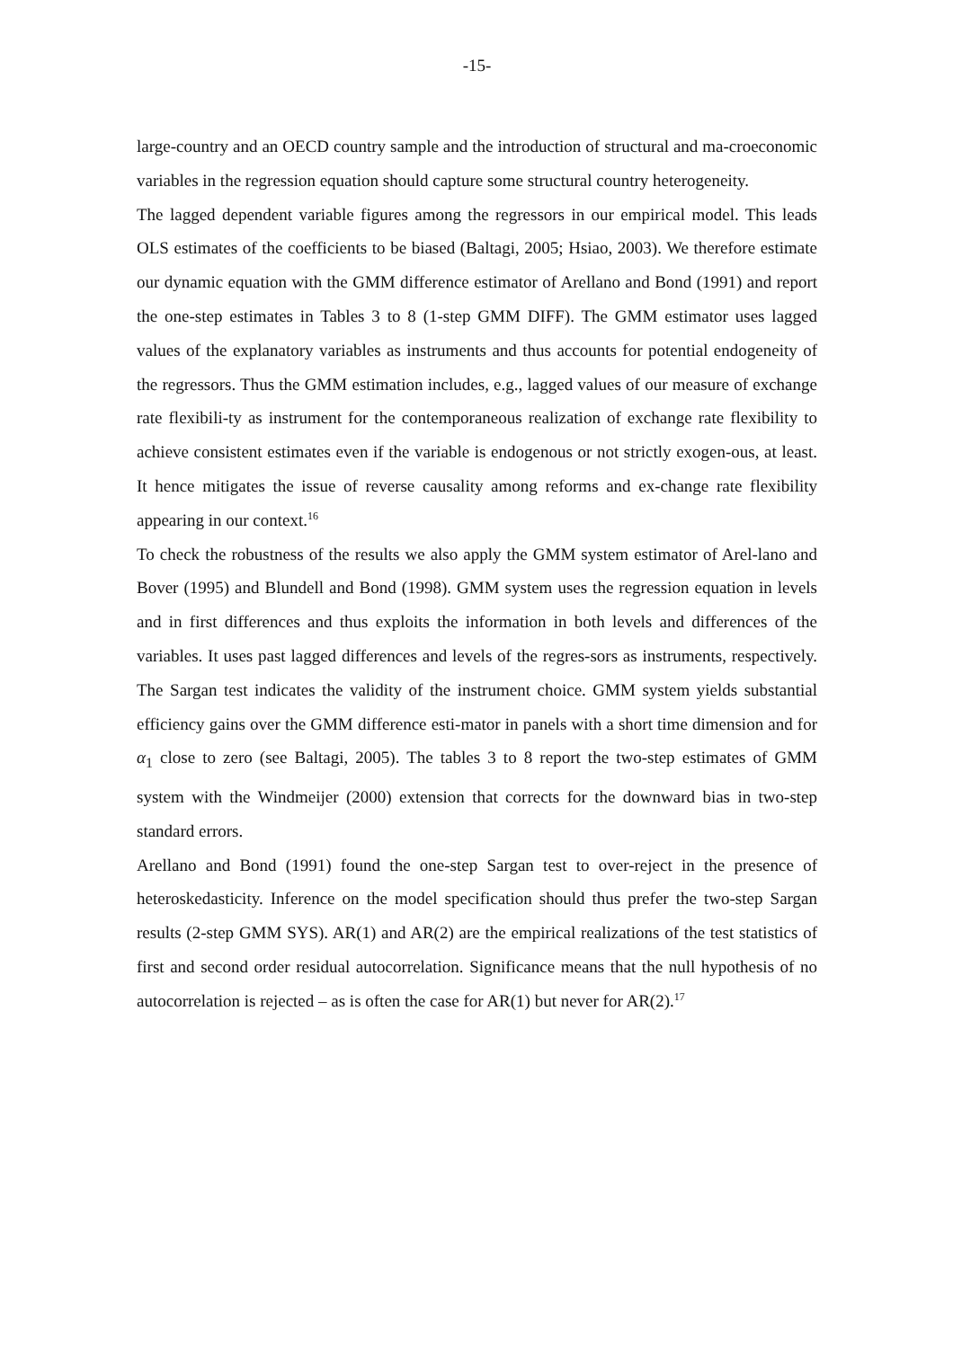-15-
large-country and an OECD country sample and the introduction of structural and ma-croeconomic variables in the regression equation should capture some structural country heterogeneity.
The lagged dependent variable figures among the regressors in our empirical model. This leads OLS estimates of the coefficients to be biased (Baltagi, 2005; Hsiao, 2003). We therefore estimate our dynamic equation with the GMM difference estimator of Arellano and Bond (1991) and report the one-step estimates in Tables 3 to 8 (1-step GMM DIFF). The GMM estimator uses lagged values of the explanatory variables as instruments and thus accounts for potential endogeneity of the regressors. Thus the GMM estimation includes, e.g., lagged values of our measure of exchange rate flexibili-ty as instrument for the contemporaneous realization of exchange rate flexibility to achieve consistent estimates even if the variable is endogenous or not strictly exogen-ous, at least. It hence mitigates the issue of reverse causality among reforms and ex-change rate flexibility appearing in our context.<sup>16</sup>
To check the robustness of the results we also apply the GMM system estimator of Arel-lano and Bover (1995) and Blundell and Bond (1998). GMM system uses the regression equation in levels and in first differences and thus exploits the information in both levels and differences of the variables. It uses past lagged differences and levels of the regres-sors as instruments, respectively. The Sargan test indicates the validity of the instrument choice. GMM system yields substantial efficiency gains over the GMM difference esti-mator in panels with a short time dimension and for α<sub>1</sub> close to zero (see Baltagi, 2005). The tables 3 to 8 report the two-step estimates of GMM system with the Windmeijer (2000) extension that corrects for the downward bias in two-step standard errors.
Arellano and Bond (1991) found the one-step Sargan test to over-reject in the presence of heteroskedasticity. Inference on the model specification should thus prefer the two-step Sargan results (2-step GMM SYS). AR(1) and AR(2) are the empirical realizations of the test statistics of first and second order residual autocorrelation. Significance means that the null hypothesis of no autocorrelation is rejected – as is often the case for AR(1) but never for AR(2).<sup>17</sup>